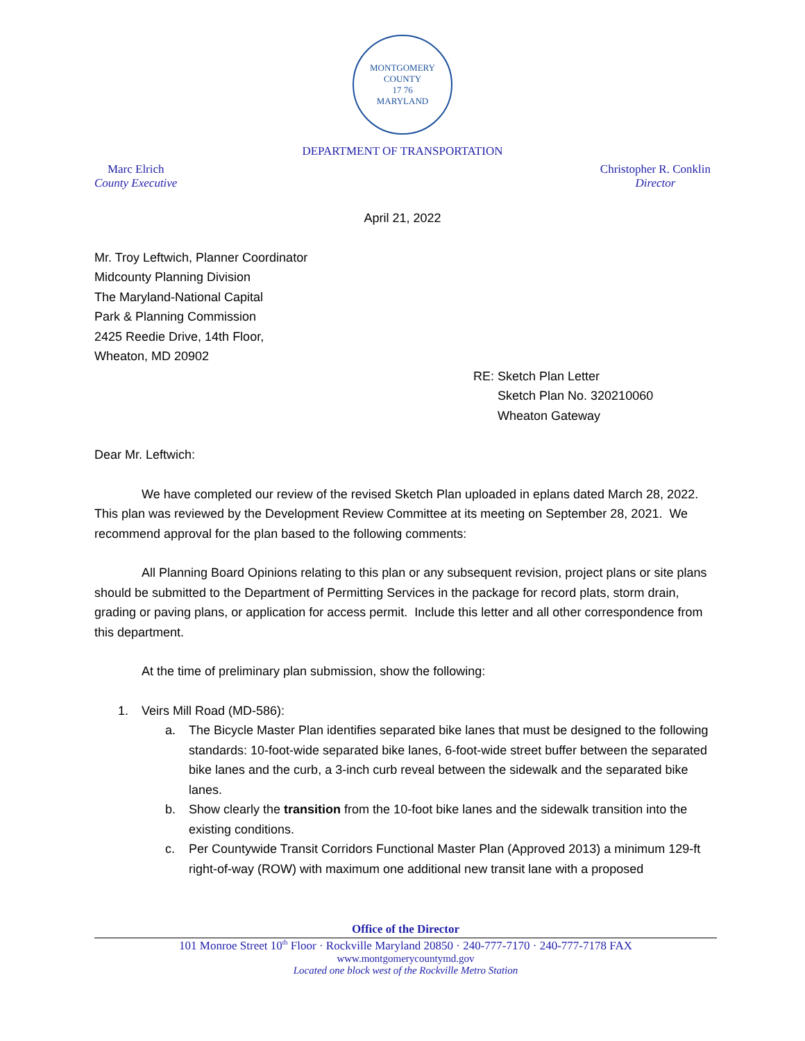MONTGOMERY COUNTY
17 76
MARYLAND
DEPARTMENT OF TRANSPORTATION
Marc Elrich
County Executive
Christopher R. Conklin
Director
April 21, 2022
Mr. Troy Leftwich, Planner Coordinator
Midcounty Planning Division
The Maryland-National Capital
Park & Planning Commission
2425 Reedie Drive, 14th Floor,
Wheaton, MD 20902
RE: Sketch Plan Letter
Sketch Plan No. 320210060
Wheaton Gateway
Dear Mr. Leftwich:
We have completed our review of the revised Sketch Plan uploaded in eplans dated March 28, 2022. This plan was reviewed by the Development Review Committee at its meeting on September 28, 2021. We recommend approval for the plan based to the following comments:
All Planning Board Opinions relating to this plan or any subsequent revision, project plans or site plans should be submitted to the Department of Permitting Services in the package for record plats, storm drain, grading or paving plans, or application for access permit. Include this letter and all other correspondence from this department.
At the time of preliminary plan submission, show the following:
1. Veirs Mill Road (MD-586):
a. The Bicycle Master Plan identifies separated bike lanes that must be designed to the following standards: 10-foot-wide separated bike lanes, 6-foot-wide street buffer between the separated bike lanes and the curb, a 3-inch curb reveal between the sidewalk and the separated bike lanes.
b. Show clearly the transition from the 10-foot bike lanes and the sidewalk transition into the existing conditions.
c. Per Countywide Transit Corridors Functional Master Plan (Approved 2013) a minimum 129-ft right-of-way (ROW) with maximum one additional new transit lane with a proposed
Office of the Director
101 Monroe Street 10<sup>th</sup> Floor · Rockville Maryland 20850 · 240-777-7170 · 240-777-7178 FAX
www.montgomerycountymd.gov
Located one block west of the Rockville Metro Station